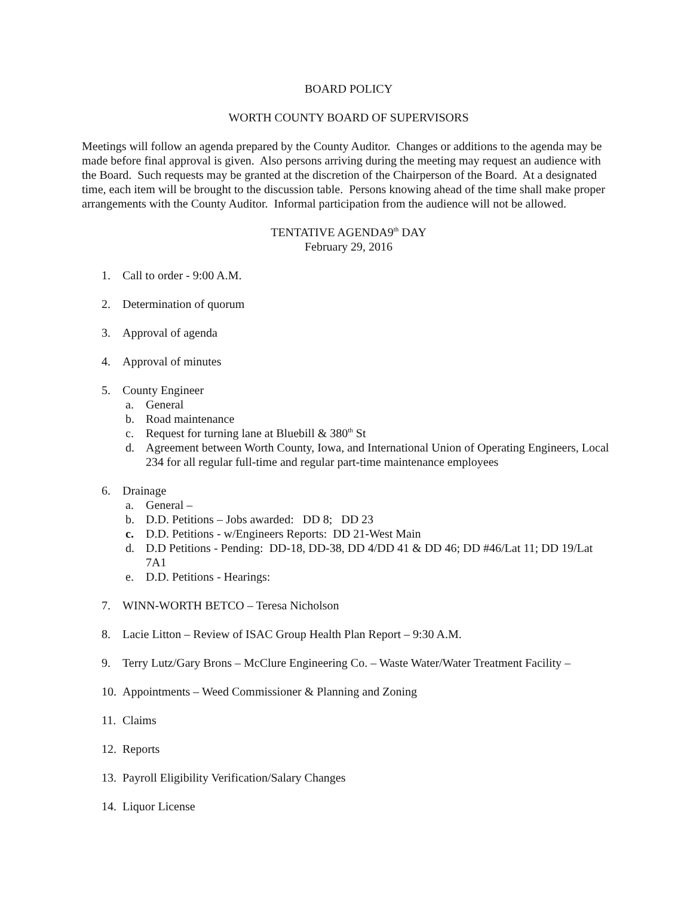BOARD POLICY
WORTH COUNTY BOARD OF SUPERVISORS
Meetings will follow an agenda prepared by the County Auditor. Changes or additions to the agenda may be made before final approval is given. Also persons arriving during the meeting may request an audience with the Board. Such requests may be granted at the discretion of the Chairperson of the Board. At a designated time, each item will be brought to the discussion table. Persons knowing ahead of the time shall make proper arrangements with the County Auditor. Informal participation from the audience will not be allowed.
TENTATIVE AGENDA9<sup>th</sup> DAY
February 29, 2016
1. Call to order - 9:00 A.M.
2. Determination of quorum
3. Approval of agenda
4. Approval of minutes
5. County Engineer
a. General
b. Road maintenance
c. Request for turning lane at Bluebill & 380<sup>th</sup> St
d. Agreement between Worth County, Iowa, and International Union of Operating Engineers, Local 234 for all regular full-time and regular part-time maintenance employees
6. Drainage
a. General –
b. D.D. Petitions – Jobs awarded: DD 8; DD 23
c. D.D. Petitions - w/Engineers Reports: DD 21-West Main
d. D.D Petitions - Pending: DD-18, DD-38, DD 4/DD 41 & DD 46; DD #46/Lat 11; DD 19/Lat 7A1
e. D.D. Petitions - Hearings:
7. WINN-WORTH BETCO – Teresa Nicholson
8. Lacie Litton – Review of ISAC Group Health Plan Report – 9:30 A.M.
9. Terry Lutz/Gary Brons – McClure Engineering Co. – Waste Water/Water Treatment Facility –
10. Appointments – Weed Commissioner & Planning and Zoning
11. Claims
12. Reports
13. Payroll Eligibility Verification/Salary Changes
14. Liquor License